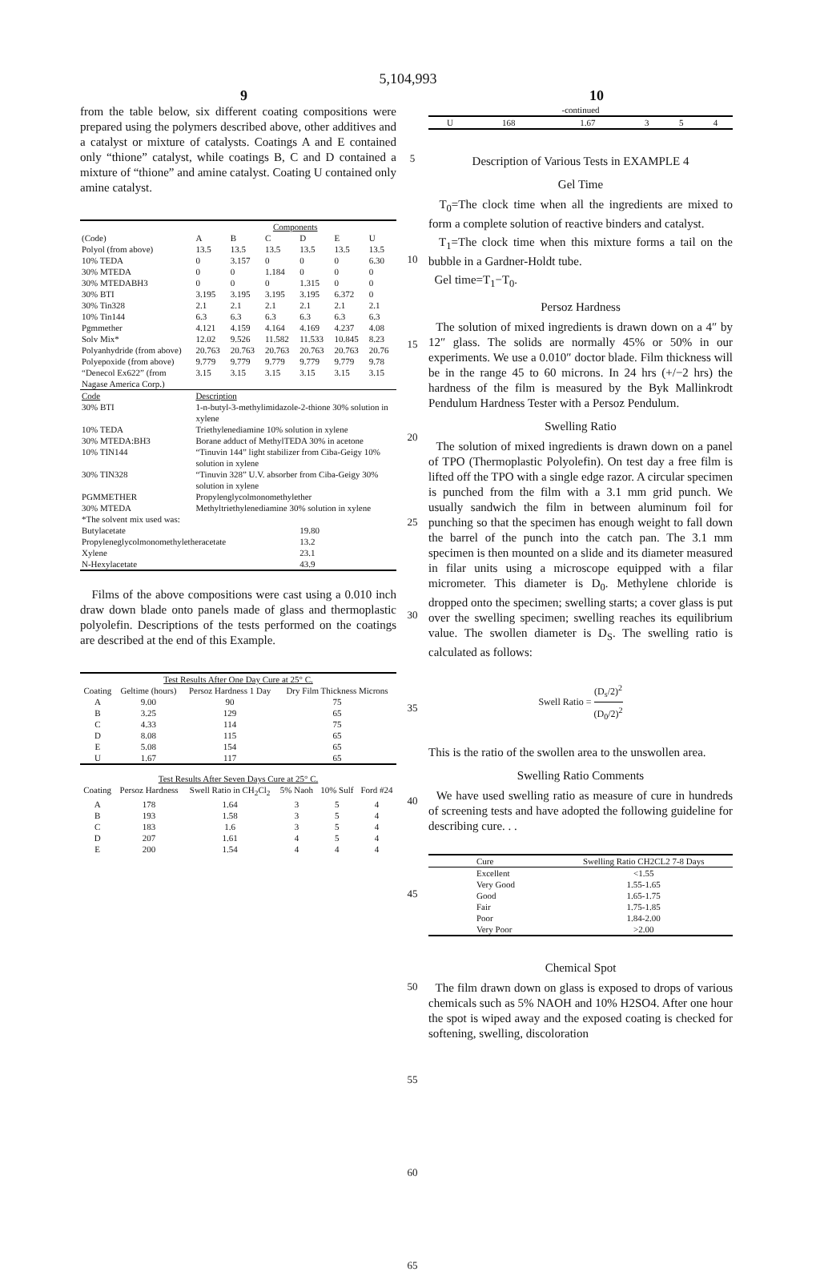5,104,993
9 10
from the table below, six different coating compositions were prepared using the polymers described above, other additives and a catalyst or mixture of catalysts. Coatings A and E contained only “thione” catalyst, while coatings B, C and D contained a mixture of “thione” and amine catalyst. Coating U contained only amine catalyst.
| | Components | | | | | |
| --- | --- | --- | --- | --- | --- | --- |
| (Code) | A | B | C | D | E | U |
| Polyol (from above) | 13.5 | 13.5 | 13.5 | 13.5 | 13.5 | 13.5 |
| 10% TEDA | 0 | 3.157 | 0 | 0 | 0 | 6.30 |
| 30% MTEDA | 0 | 0 | 1.184 | 0 | 0 | 0 |
| 30% MTEDABH3 | 0 | 0 | 0 | 1.315 | 0 | 0 |
| 30% BTI | 3.195 | 3.195 | 3.195 | 3.195 | 6.372 | 0 |
| 30% Tin328 | 2.1 | 2.1 | 2.1 | 2.1 | 2.1 | 2.1 |
| 10% Tin144 | 6.3 | 6.3 | 6.3 | 6.3 | 6.3 | 6.3 |
| Pgmmether | 4.121 | 4.159 | 4.164 | 4.169 | 4.237 | 4.08 |
| Solv Mix* | 12.02 | 9.526 | 11.582 | 11.533 | 10.845 | 8.23 |
| Polyanhydride (from above) | 20.763 | 20.763 | 20.763 | 20.763 | 20.763 | 20.76 |
| Polyepoxide (from above) | 9.779 | 9.779 | 9.779 | 9.779 | 9.779 | 9.78 |
| “Denecol Ex622” (from Nagase America Corp.) | 3.15 | 3.15 | 3.15 | 3.15 | 3.15 | 3.15 |
| Code | Description | | | | | |
| 30% BTI | 1-n-butyl-3-methylimidazole-2-thione 30% solution in xylene | | | | | |
| 10% TEDA | Triethylenediamine 10% solution in xylene | | | | | |
| 30% MTEDA:BH3 | Borane adduct of MethylTEDA 30% in acetone | | | | | |
| 10% TIN144 | “Tinuvin 144” light stabilizer from Ciba-Geigy 10% solution in xylene | | | | | |
| 30% TIN328 | “Tinuvin 328” U.V. absorber from Ciba-Geigy 30% solution in xylene | | | | | |
| PGMMETHER | Propylenglycolmonomethylether | | | | | |
| 30% MTEDA | Methyltriethylenediamine 30% solution in xylene | | | | | |
| *The solvent mix used was: | | | | | | |
| Butylacetate | | | | 19.80 | | |
| Propyleneglycolmonomethyletheracetate | | | | 13.2 | | |
| Xylene | | | | 23.1 | | |
| N-Hexylacetate | | | | 43.9 | | |
Films of the above compositions were cast using a 0.010 inch draw down blade onto panels made of glass and thermoplastic polyolefin. Descriptions of the tests performed on the coatings are described at the end of this Example.
| Test Results After One Day Cure at 25° C. | | | |
| --- | --- | --- | --- |
| Coating | Geltime (hours) | Persoz Hardness 1 Day | Dry Film Thickness Microns |
| A | 9.00 | 90 | 75 |
| B | 3.25 | 129 | 65 |
| C | 4.33 | 114 | 75 |
| D | 8.08 | 115 | 65 |
| E | 5.08 | 154 | 65 |
| U | 1.67 | 117 | 65 |
| Test Results After Seven Days Cure at 25° C. | | | | | |
| --- | --- | --- | --- | --- | --- |
| Coating | Persoz Hardness | Swell Ratio in CH<sub>2</sub>Cl<sub>2</sub> | 5% Naoh | 10% Sulf | Ford #24 |
| A | 178 | 1.64 | 3 | 5 | 4 |
| B | 193 | 1.58 | 3 | 5 | 4 |
| C | 183 | 1.6 | 3 | 5 | 4 |
| D | 207 | 1.61 | 4 | 5 | 4 |
| E | 200 | 1.54 | 4 | 4 | 4 |
5
10
15
20
25
30
35
40
45
50
55
60
65
| -continued | | | | | |
| --- | --- | --- | --- | --- | --- |
| U | 168 | 1.67 | 3 | 5 | 4 |
Description of Various Tests in EXAMPLE 4
Gel Time
T<sub>0</sub>=The clock time when all the ingredients are mixed to form a complete solution of reactive binders and catalyst.
T<sub>1</sub>=The clock time when this mixture forms a tail on the bubble in a Gardner-Holdt tube.
Gel time=T<sub>1</sub>−T<sub>0</sub>.
Persoz Hardness
The solution of mixed ingredients is drawn down on a 4″ by 12″ glass. The solids are normally 45% or 50% in our experiments. We use a 0.010″ doctor blade. Film thickness will be in the range 45 to 60 microns. In 24 hrs (+/−2 hrs) the hardness of the film is measured by the Byk Mallinkrodt Pendulum Hardness Tester with a Persoz Pendulum.
Swelling Ratio
The solution of mixed ingredients is drawn down on a panel of TPO (Thermoplastic Polyolefin). On test day a free film is lifted off the TPO with a single edge razor. A circular specimen is punched from the film with a 3.1 mm grid punch. We usually sandwich the film in between aluminum foil for punching so that the specimen has enough weight to fall down the barrel of the punch into the catch pan. The 3.1 mm specimen is then mounted on a slide and its diameter measured in filar units using a microscope equipped with a filar micrometer. This diameter is D<sub>0</sub>. Methylene chloride is dropped onto the specimen; swelling starts; a cover glass is put over the swelling specimen; swelling reaches its equilibrium value. The swollen diameter is D<sub>S</sub>. The swelling ratio is calculated as follows:
Swell Ratio = (D<sub>s</sub>/2)<sup>2</sup> (D<sub>0</sub>/2)<sup>2</sup>
This is the ratio of the swollen area to the unswollen area.
Swelling Ratio Comments
We have used swelling ratio as measure of cure in hundreds of screening tests and have adopted the following guideline for describing cure. . .
| Cure | Swelling Ratio CH2CL2 7-8 Days |
| --- | --- |
| Excellent | <1.55 |
| Very Good | 1.55-1.65 |
| Good | 1.65-1.75 |
| Fair | 1.75-1.85 |
| Poor | 1.84-2.00 |
| Very Poor | >2.00 |
Chemical Spot
The film drawn down on glass is exposed to drops of various chemicals such as 5% NAOH and 10% H2SO4. After one hour the spot is wiped away and the exposed coating is checked for softening, swelling, discoloration